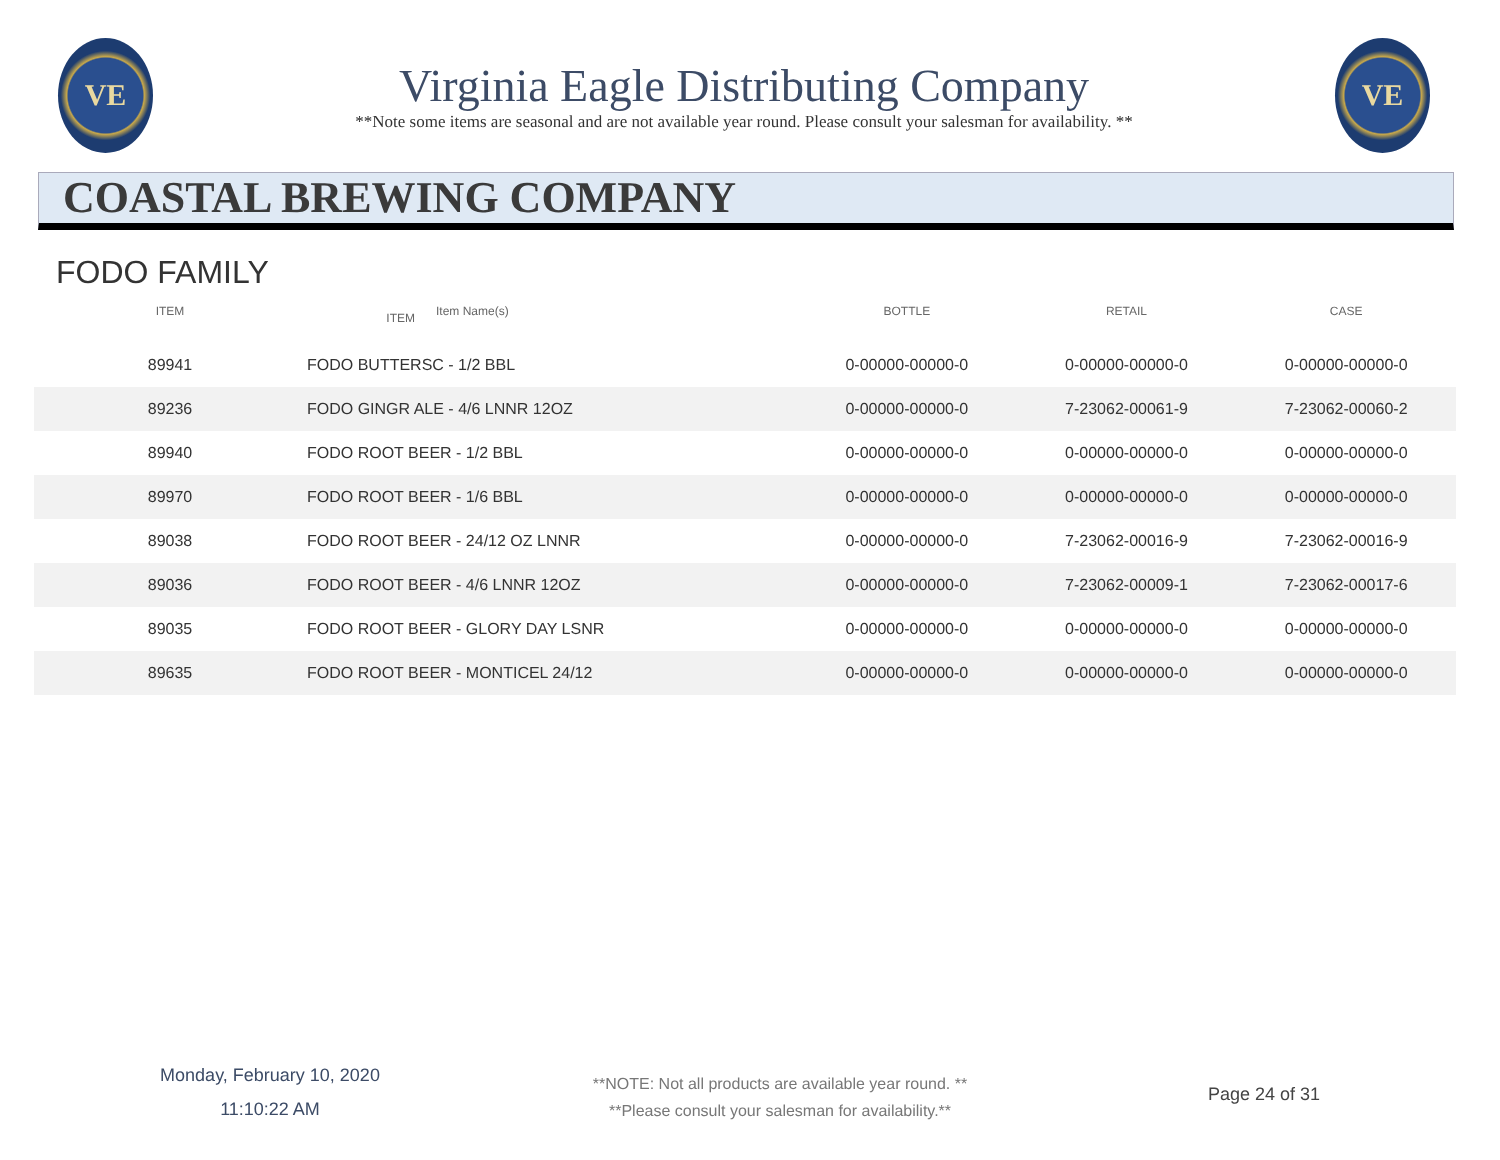VE
Virginia Eagle Distributing Company
**Note some items are seasonal and are not available year round. Please consult your salesman for availability. **
VE
COASTAL BREWING COMPANY
FODO FAMILY
| ITEM | | | |
| --- | --- | --- | --- |
| ITEM | Item Name(s) | BOTTLE | RETAIL | CASE |
| --- | --- | --- | --- | --- |
| 89941 | FODO BUTTERSC - 1/2 BBL | 0-00000-00000-0 | 0-00000-00000-0 | 0-00000-00000-0 |
| 89236 | FODO GINGR ALE - 4/6 LNNR 12OZ | 0-00000-00000-0 | 7-23062-00061-9 | 7-23062-00060-2 |
| 89940 | FODO ROOT BEER - 1/2 BBL | 0-00000-00000-0 | 0-00000-00000-0 | 0-00000-00000-0 |
| 89970 | FODO ROOT BEER - 1/6 BBL | 0-00000-00000-0 | 0-00000-00000-0 | 0-00000-00000-0 |
| 89038 | FODO ROOT BEER - 24/12 OZ LNNR | 0-00000-00000-0 | 7-23062-00016-9 | 7-23062-00016-9 |
| 89036 | FODO ROOT BEER - 4/6 LNNR 12OZ | 0-00000-00000-0 | 7-23062-00009-1 | 7-23062-00017-6 |
| 89035 | FODO ROOT BEER - GLORY DAY LSNR | 0-00000-00000-0 | 0-00000-00000-0 | 0-00000-00000-0 |
| 89635 | FODO ROOT BEER - MONTICEL 24/12 | 0-00000-00000-0 | 0-00000-00000-0 | 0-00000-00000-0 |
Monday, February 10, 2020
11:10:22 AM
**NOTE: Not all products are available year round. **
**Please consult your salesman for availability.**
Page 24 of 31